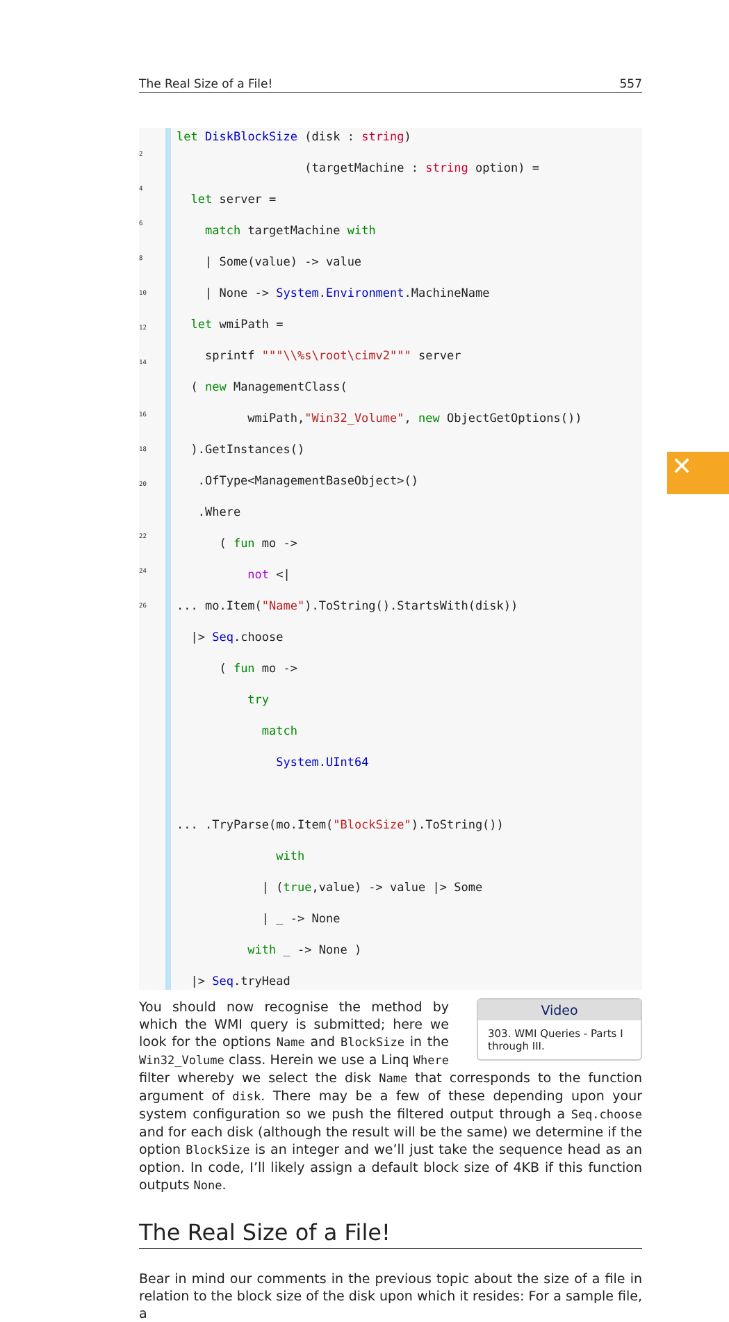The Real Size of a File! 557
2
4
6
8
10
12
14
16
18
20
22
24
26
let DiskBlockSize (disk : string)
(targetMachine : string option) =
let server =
match targetMachine with
| Some(value) -> value
| None -> System.Environment.MachineName
let wmiPath =
sprintf """\\%s\root\cimv2""" server
( new ManagementClass(
wmiPath,"Win32_Volume", new ObjectGetOptions())
).GetInstances()
.OfType<ManagementBaseObject>()
.Where
( fun mo ->
not <|
... mo.Item("Name").ToString().StartsWith(disk))
|> Seq.choose
( fun mo ->
try
match
System.UInt64
... .TryParse(mo.Item("BlockSize").ToString())
with
| (true,value) -> value |> Some
| _ -> None
with _ -> None )
|> Seq.tryHead
Video
303. WMI Queries - Parts I through III.
You should now recognise the method by which the WMI query is submitted; here we look for the options Name and BlockSize in the Win32_Volume class. Herein we use a Linq Where filter whereby we select the disk Name that corresponds to the function argument of disk. There may be a few of these depending upon your system configuration so we push the filtered output through a Seq.choose and for each disk (although the result will be the same) we determine if the option BlockSize is an integer and we’ll just take the sequence head as an option. In code, I’ll likely assign a default block size of 4KB if this function outputs None.
The Real Size of a File!
Bear in mind our comments in the previous topic about the size of a file in relation to the block size of the disk upon which it resides: For a sample file, a
✕